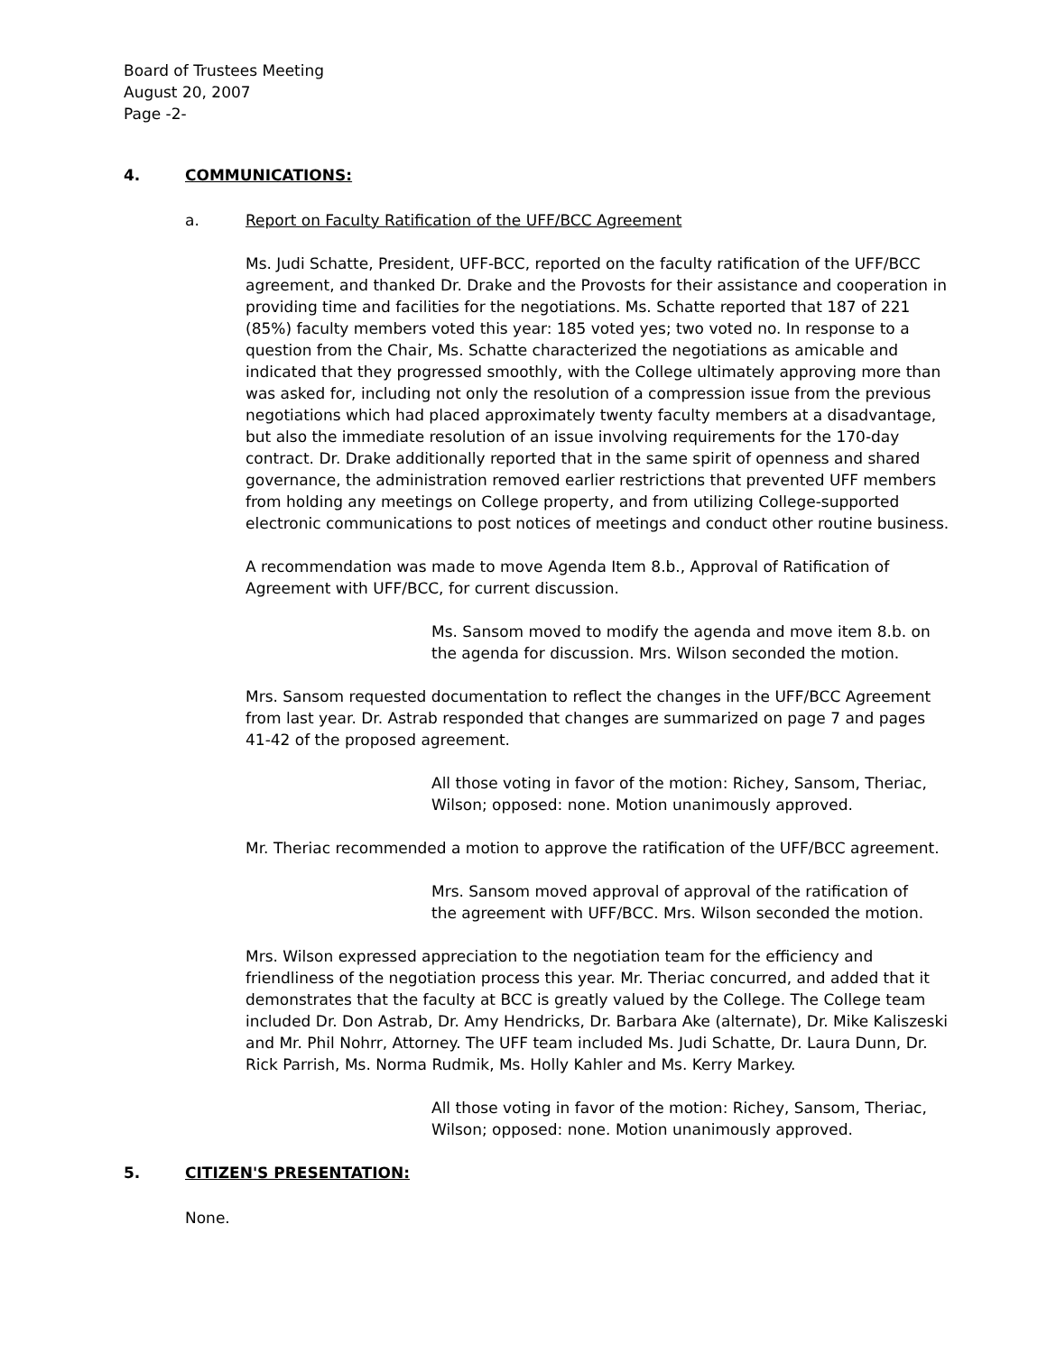Board of Trustees Meeting
August 20, 2007
Page -2-
4. COMMUNICATIONS:
a. Report on Faculty Ratification of the UFF/BCC Agreement
Ms. Judi Schatte, President, UFF-BCC, reported on the faculty ratification of the UFF/BCC agreement, and thanked Dr. Drake and the Provosts for their assistance and cooperation in providing time and facilities for the negotiations. Ms. Schatte reported that 187 of 221 (85%) faculty members voted this year: 185 voted yes; two voted no. In response to a question from the Chair, Ms. Schatte characterized the negotiations as amicable and indicated that they progressed smoothly, with the College ultimately approving more than was asked for, including not only the resolution of a compression issue from the previous negotiations which had placed approximately twenty faculty members at a disadvantage, but also the immediate resolution of an issue involving requirements for the 170-day contract. Dr. Drake additionally reported that in the same spirit of openness and shared governance, the administration removed earlier restrictions that prevented UFF members from holding any meetings on College property, and from utilizing College-supported electronic communications to post notices of meetings and conduct other routine business.
A recommendation was made to move Agenda Item 8.b., Approval of Ratification of Agreement with UFF/BCC, for current discussion.
Ms. Sansom moved to modify the agenda and move item 8.b. on the agenda for discussion. Mrs. Wilson seconded the motion.
Mrs. Sansom requested documentation to reflect the changes in the UFF/BCC Agreement from last year. Dr. Astrab responded that changes are summarized on page 7 and pages 41-42 of the proposed agreement.
All those voting in favor of the motion: Richey, Sansom, Theriac, Wilson; opposed: none. Motion unanimously approved.
Mr. Theriac recommended a motion to approve the ratification of the UFF/BCC agreement.
Mrs. Sansom moved approval of approval of the ratification of the agreement with UFF/BCC. Mrs. Wilson seconded the motion.
Mrs. Wilson expressed appreciation to the negotiation team for the efficiency and friendliness of the negotiation process this year. Mr. Theriac concurred, and added that it demonstrates that the faculty at BCC is greatly valued by the College. The College team included Dr. Don Astrab, Dr. Amy Hendricks, Dr. Barbara Ake (alternate), Dr. Mike Kaliszeski and Mr. Phil Nohrr, Attorney. The UFF team included Ms. Judi Schatte, Dr. Laura Dunn, Dr. Rick Parrish, Ms. Norma Rudmik, Ms. Holly Kahler and Ms. Kerry Markey.
All those voting in favor of the motion: Richey, Sansom, Theriac, Wilson; opposed: none. Motion unanimously approved.
5. CITIZEN'S PRESENTATION:
None.